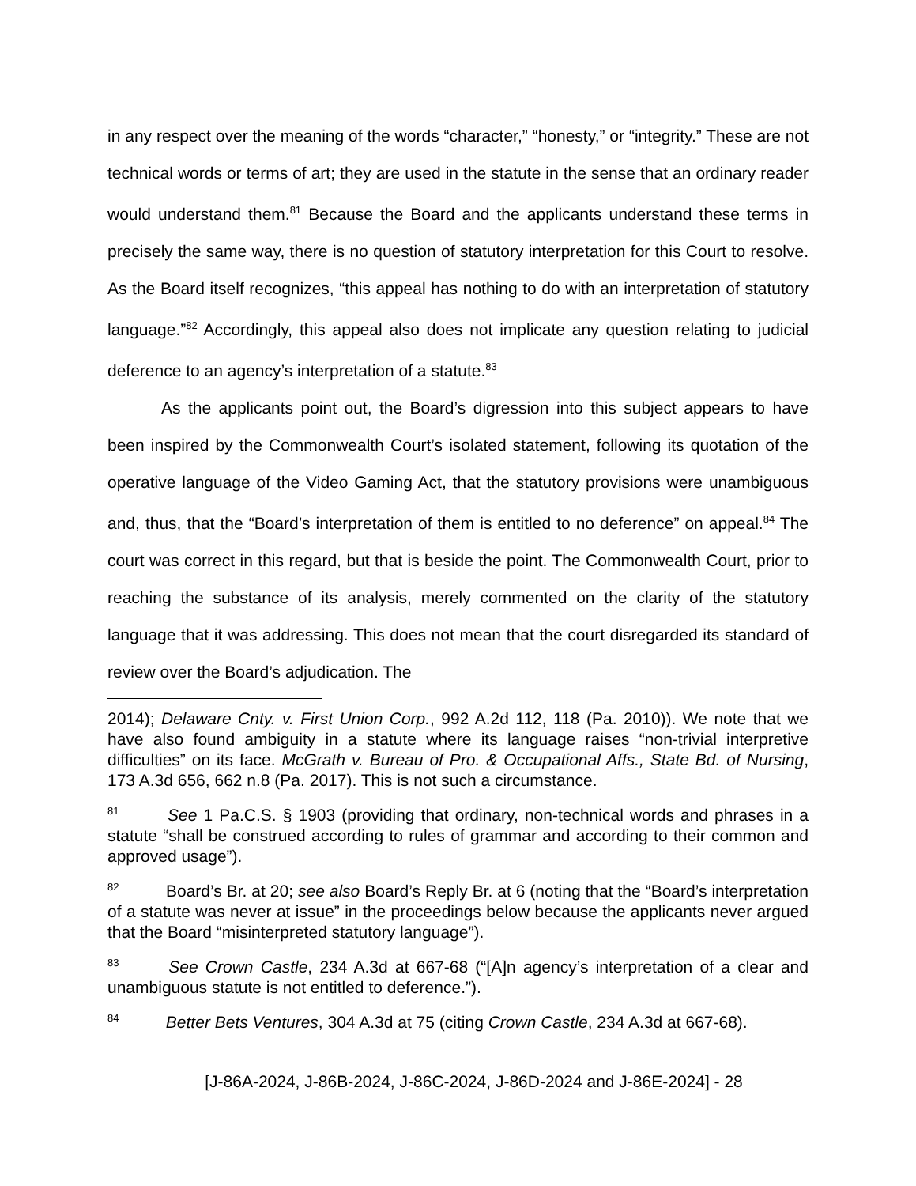in any respect over the meaning of the words “character,” “honesty,” or “integrity.” These are not technical words or terms of art; they are used in the statute in the sense that an ordinary reader would understand them.<sup>81</sup> Because the Board and the applicants understand these terms in precisely the same way, there is no question of statutory interpretation for this Court to resolve. As the Board itself recognizes, “this appeal has nothing to do with an interpretation of statutory language.”<sup>82</sup> Accordingly, this appeal also does not implicate any question relating to judicial deference to an agency’s interpretation of a statute.<sup>83</sup>
As the applicants point out, the Board’s digression into this subject appears to have been inspired by the Commonwealth Court’s isolated statement, following its quotation of the operative language of the Video Gaming Act, that the statutory provisions were unambiguous and, thus, that the “Board’s interpretation of them is entitled to no deference” on appeal.<sup>84</sup> The court was correct in this regard, but that is beside the point. The Commonwealth Court, prior to reaching the substance of its analysis, merely commented on the clarity of the statutory language that it was addressing. This does not mean that the court disregarded its standard of review over the Board’s adjudication. The
2014); Delaware Cnty. v. First Union Corp., 992 A.2d 112, 118 (Pa. 2010)). We note that we have also found ambiguity in a statute where its language raises “non-trivial interpretive difficulties” on its face. McGrath v. Bureau of Pro. & Occupational Affs., State Bd. of Nursing, 173 A.3d 656, 662 n.8 (Pa. 2017). This is not such a circumstance.
81 See 1 Pa.C.S. § 1903 (providing that ordinary, non-technical words and phrases in a statute “shall be construed according to rules of grammar and according to their common and approved usage”).
82 Board’s Br. at 20; see also Board’s Reply Br. at 6 (noting that the “Board’s interpretation of a statute was never at issue” in the proceedings below because the applicants never argued that the Board “misinterpreted statutory language”).
83 See Crown Castle, 234 A.3d at 667-68 (“[A]n agency’s interpretation of a clear and unambiguous statute is not entitled to deference.”).
84 Better Bets Ventures, 304 A.3d at 75 (citing Crown Castle, 234 A.3d at 667-68).
[J-86A-2024, J-86B-2024, J-86C-2024, J-86D-2024 and J-86E-2024] - 28